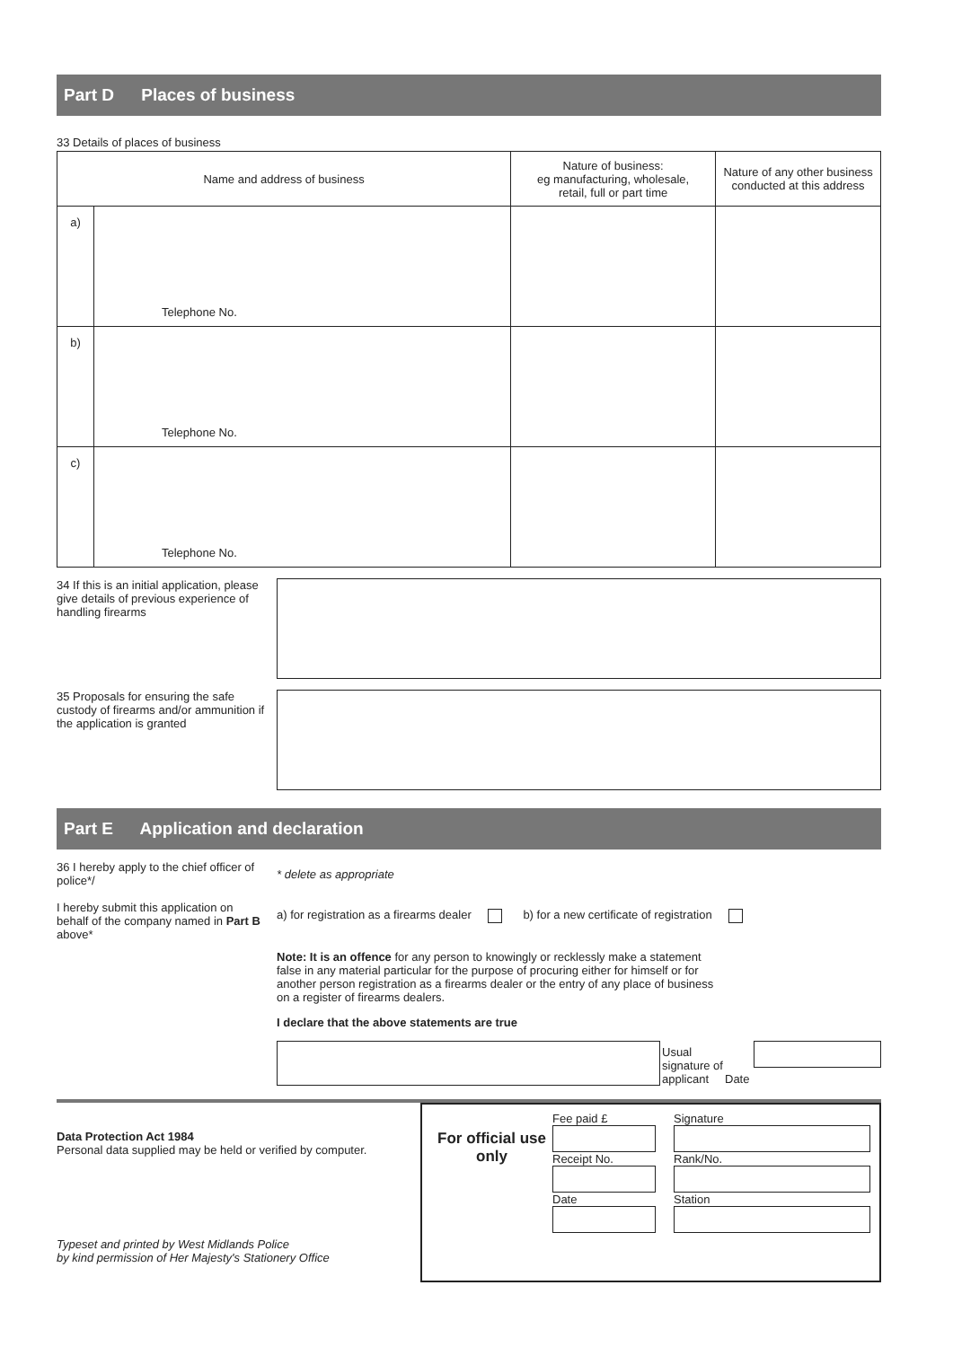Part D Places of business
33 Details of places of business
| Name and address of business | | Nature of business: eg manufacturing, wholesale, retail, full or part time | Nature of any other business conducted at this address |
| --- | --- | --- | --- |
| a) | Telephone No. | | |
| b) | Telephone No. | | |
| c) | Telephone No. | | |
34 If this is an initial application, please give details of previous experience of handling firearms
35 Proposals for ensuring the safe custody of firearms and/or ammunition if the application is granted
Part E Application and declaration
36 I hereby apply to the chief officer of police*/
I hereby submit this application on behalf of the company named in Part B above*
* delete as appropriate
a) for registration as a firearms dealer b) for a new certificate of registration
Note: It is an offence for any person to knowingly or recklessly make a statement false in any material particular for the purpose of procuring either for himself or for another person registration as a firearms dealer or the entry of any place of business on a register of firearms dealers.
I declare that the above statements are true
Usual signature of applicant
Date
Data Protection Act 1984
Personal data supplied may be held or verified by computer.
Typeset and printed by West Midlands Police
by kind permission of Her Majesty's Stationery Office
For official use only
Fee paid £
Receipt No.
Date
Signature
Rank/No.
Station